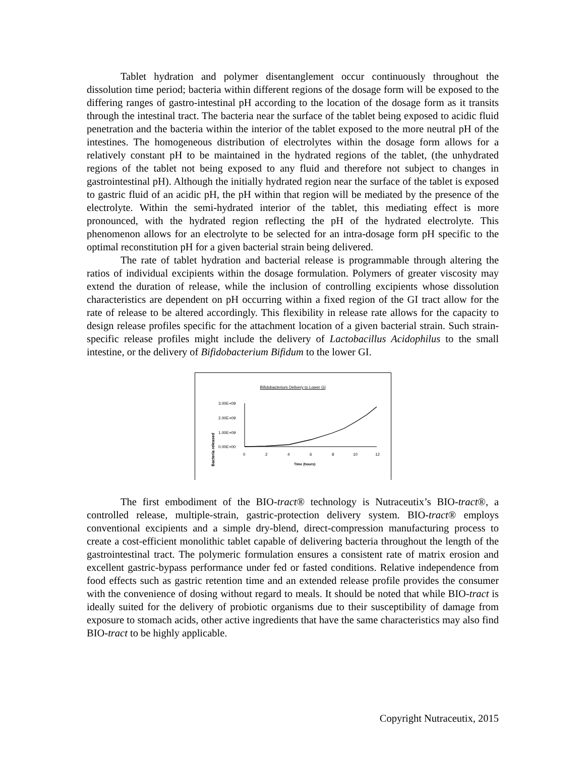Tablet hydration and polymer disentanglement occur continuously throughout the dissolution time period; bacteria within different regions of the dosage form will be exposed to the differing ranges of gastro-intestinal pH according to the location of the dosage form as it transits through the intestinal tract. The bacteria near the surface of the tablet being exposed to acidic fluid penetration and the bacteria within the interior of the tablet exposed to the more neutral pH of the intestines. The homogeneous distribution of electrolytes within the dosage form allows for a relatively constant pH to be maintained in the hydrated regions of the tablet, (the unhydrated regions of the tablet not being exposed to any fluid and therefore not subject to changes in gastrointestinal pH). Although the initially hydrated region near the surface of the tablet is exposed to gastric fluid of an acidic pH, the pH within that region will be mediated by the presence of the electrolyte. Within the semi-hydrated interior of the tablet, this mediating effect is more pronounced, with the hydrated region reflecting the pH of the hydrated electrolyte. This phenomenon allows for an electrolyte to be selected for an intra-dosage form pH specific to the optimal reconstitution pH for a given bacterial strain being delivered.
The rate of tablet hydration and bacterial release is programmable through altering the ratios of individual excipients within the dosage formulation. Polymers of greater viscosity may extend the duration of release, while the inclusion of controlling excipients whose dissolution characteristics are dependent on pH occurring within a fixed region of the GI tract allow for the rate of release to be altered accordingly. This flexibility in release rate allows for the capacity to design release profiles specific for the attachment location of a given bacterial strain. Such strain-specific release profiles might include the delivery of Lactobacillus Acidophilus to the small intestine, or the delivery of Bifidobacterium Bifidum to the lower GI.
Bifidobacterium Delivery to Lower GI
Bacteria released
3.00E+09
2.00E+09
1.00E+09
0.00E+00
0
2
4
6
8
10
12
Time (hours)
The first embodiment of the BIO-tract® technology is Nutraceutix’s BIO-tract®, a controlled release, multiple-strain, gastric-protection delivery system. BIO-tract® employs conventional excipients and a simple dry-blend, direct-compression manufacturing process to create a cost-efficient monolithic tablet capable of delivering bacteria throughout the length of the gastrointestinal tract. The polymeric formulation ensures a consistent rate of matrix erosion and excellent gastric-bypass performance under fed or fasted conditions. Relative independence from food effects such as gastric retention time and an extended release profile provides the consumer with the convenience of dosing without regard to meals. It should be noted that while BIO-tract is ideally suited for the delivery of probiotic organisms due to their susceptibility of damage from exposure to stomach acids, other active ingredients that have the same characteristics may also find BIO-tract to be highly applicable.
Copyright Nutraceutix, 2015